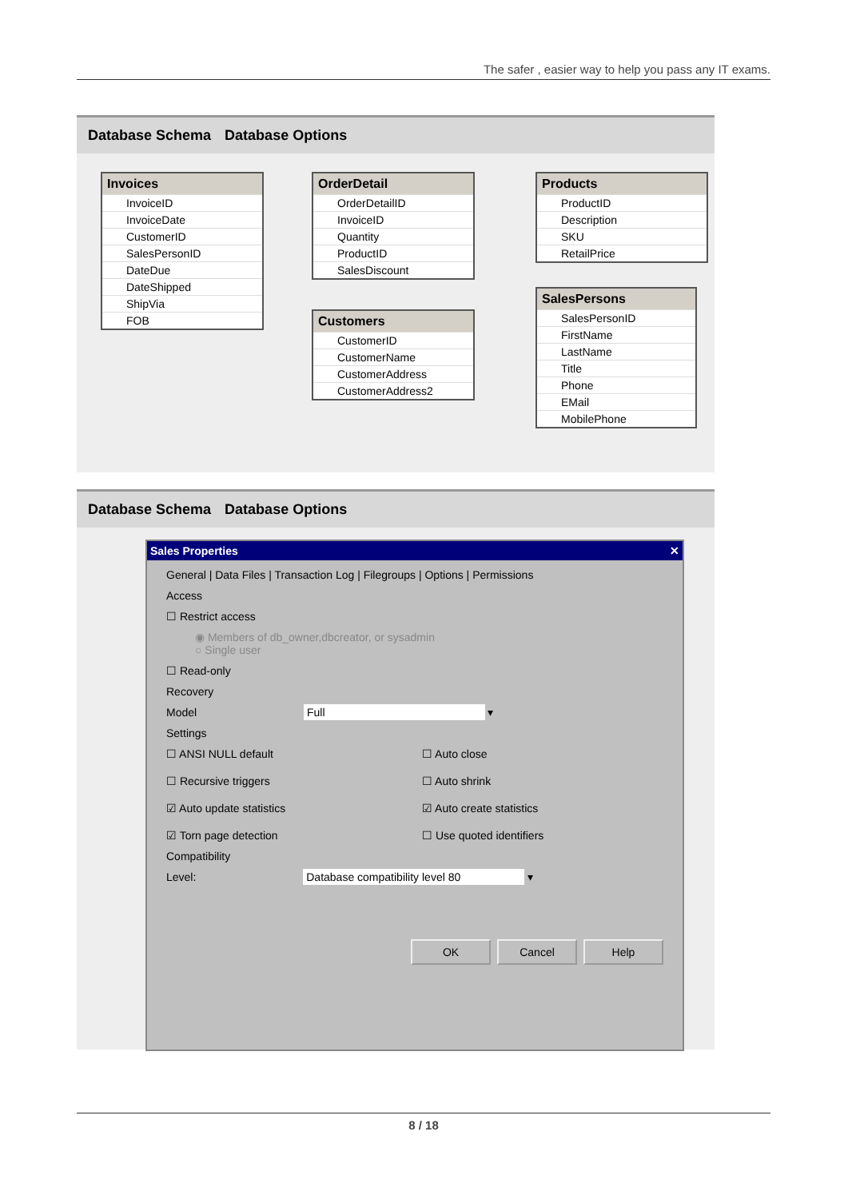The safer , easier way to help you pass any IT exams.
Database Schema Database Options
Invoices
InvoiceID
InvoiceDate
CustomerID
SalesPersonID
DateDue
DateShipped
ShipVia
FOB
OrderDetail
OrderDetailID
InvoiceID
Quantity
ProductID
SalesDiscount
Products
ProductID
Description
SKU
RetailPrice
Customers
CustomerID
CustomerName
CustomerAddress
CustomerAddress2
SalesPersons
SalesPersonID
FirstName
LastName
Title
Phone
EMail
MobilePhone
Database Schema Database Options
Sales Properties ✕
General | Data Files | Transaction Log | Filegroups | Options | Permissions
Access
☐ Restrict access
◉ Members of db_owner,dbcreator, or sysadmin
○ Single user
☐ Read-only
Recovery
Model Full ▾
Settings
☐ ANSI NULL default ☐ Auto close ☐ Recursive triggers ☐ Auto shrink ☑ Auto update statistics ☑ Auto create statistics ☑ Torn page detection ☐ Use quoted identifiers
Compatibility
Level: Database compatibility level 80 ▾
OK Cancel Help
8 / 18